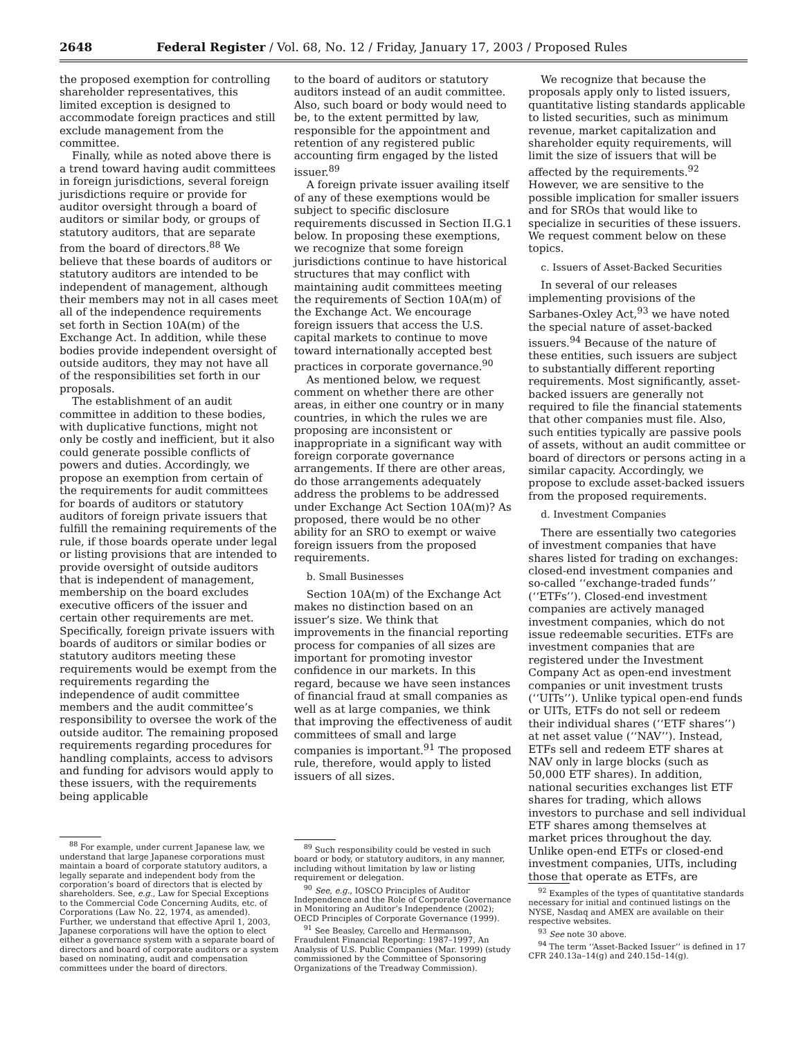2648 Federal Register / Vol. 68, No. 12 / Friday, January 17, 2003 / Proposed Rules
the proposed exemption for controlling shareholder representatives, this limited exception is designed to accommodate foreign practices and still exclude management from the committee.
Finally, while as noted above there is a trend toward having audit committees in foreign jurisdictions, several foreign jurisdictions require or provide for auditor oversight through a board of auditors or similar body, or groups of statutory auditors, that are separate from the board of directors.<sup>88</sup> We believe that these boards of auditors or statutory auditors are intended to be independent of management, although their members may not in all cases meet all of the independence requirements set forth in Section 10A(m) of the Exchange Act. In addition, while these bodies provide independent oversight of outside auditors, they may not have all of the responsibilities set forth in our proposals.
The establishment of an audit committee in addition to these bodies, with duplicative functions, might not only be costly and inefficient, but it also could generate possible conflicts of powers and duties. Accordingly, we propose an exemption from certain of the requirements for audit committees for boards of auditors or statutory auditors of foreign private issuers that fulfill the remaining requirements of the rule, if those boards operate under legal or listing provisions that are intended to provide oversight of outside auditors that is independent of management, membership on the board excludes executive officers of the issuer and certain other requirements are met. Specifically, foreign private issuers with boards of auditors or similar bodies or statutory auditors meeting these requirements would be exempt from the requirements regarding the independence of audit committee members and the audit committee’s responsibility to oversee the work of the outside auditor. The remaining proposed requirements regarding procedures for handling complaints, access to advisors and funding for advisors would apply to these issuers, with the requirements being applicable
<sup>88</sup> For example, under current Japanese law, we understand that large Japanese corporations must maintain a board of corporate statutory auditors, a legally separate and independent body from the corporation’s board of directors that is elected by shareholders. See, e.g., Law for Special Exceptions to the Commercial Code Concerning Audits, etc. of Corporations (Law No. 22, 1974, as amended). Further, we understand that effective April 1, 2003, Japanese corporations will have the option to elect either a governance system with a separate board of directors and board of corporate auditors or a system based on nominating, audit and compensation committees under the board of directors.
to the board of auditors or statutory auditors instead of an audit committee. Also, such board or body would need to be, to the extent permitted by law, responsible for the appointment and retention of any registered public accounting firm engaged by the listed issuer.<sup>89</sup>
A foreign private issuer availing itself of any of these exemptions would be subject to specific disclosure requirements discussed in Section II.G.1 below. In proposing these exemptions, we recognize that some foreign jurisdictions continue to have historical structures that may conflict with maintaining audit committees meeting the requirements of Section 10A(m) of the Exchange Act. We encourage foreign issuers that access the U.S. capital markets to continue to move toward internationally accepted best practices in corporate governance.<sup>90</sup>
As mentioned below, we request comment on whether there are other areas, in either one country or in many countries, in which the rules we are proposing are inconsistent or inappropriate in a significant way with foreign corporate governance arrangements. If there are other areas, do those arrangements adequately address the problems to be addressed under Exchange Act Section 10A(m)? As proposed, there would be no other ability for an SRO to exempt or waive foreign issuers from the proposed requirements.
b. Small Businesses
Section 10A(m) of the Exchange Act makes no distinction based on an issuer’s size. We think that improvements in the financial reporting process for companies of all sizes are important for promoting investor confidence in our markets. In this regard, because we have seen instances of financial fraud at small companies as well as at large companies, we think that improving the effectiveness of audit committees of small and large companies is important.<sup>91</sup> The proposed rule, therefore, would apply to listed issuers of all sizes.
<sup>89</sup> Such responsibility could be vested in such board or body, or statutory auditors, in any manner, including without limitation by law or listing requirement or delegation.
<sup>90</sup> See, e.g., IOSCO Principles of Auditor Independence and the Role of Corporate Governance in Monitoring an Auditor’s Independence (2002); OECD Principles of Corporate Governance (1999).
<sup>91</sup> See Beasley, Carcello and Hermanson, Fraudulent Financial Reporting: 1987–1997, An Analysis of U.S. Public Companies (Mar. 1999) (study commissioned by the Committee of Sponsoring Organizations of the Treadway Commission).
We recognize that because the proposals apply only to listed issuers, quantitative listing standards applicable to listed securities, such as minimum revenue, market capitalization and shareholder equity requirements, will limit the size of issuers that will be affected by the requirements.<sup>92</sup> However, we are sensitive to the possible implication for smaller issuers and for SROs that would like to specialize in securities of these issuers. We request comment below on these topics.
c. Issuers of Asset-Backed Securities
In several of our releases implementing provisions of the Sarbanes-Oxley Act,<sup>93</sup> we have noted the special nature of asset-backed issuers.<sup>94</sup> Because of the nature of these entities, such issuers are subject to substantially different reporting requirements. Most significantly, asset-backed issuers are generally not required to file the financial statements that other companies must file. Also, such entities typically are passive pools of assets, without an audit committee or board of directors or persons acting in a similar capacity. Accordingly, we propose to exclude asset-backed issuers from the proposed requirements.
d. Investment Companies
There are essentially two categories of investment companies that have shares listed for trading on exchanges: closed-end investment companies and so-called ‘‘exchange-traded funds’’ (‘‘ETFs’’). Closed-end investment companies are actively managed investment companies, which do not issue redeemable securities. ETFs are investment companies that are registered under the Investment Company Act as open-end investment companies or unit investment trusts (‘‘UITs’’). Unlike typical open-end funds or UITs, ETFs do not sell or redeem their individual shares (‘‘ETF shares’’) at net asset value (‘‘NAV’’). Instead, ETFs sell and redeem ETF shares at NAV only in large blocks (such as 50,000 ETF shares). In addition, national securities exchanges list ETF shares for trading, which allows investors to purchase and sell individual ETF shares among themselves at market prices throughout the day. Unlike open-end ETFs or closed-end investment companies, UITs, including those that operate as ETFs, are
<sup>92</sup> Examples of the types of quantitative standards necessary for initial and continued listings on the NYSE, Nasdaq and AMEX are available on their respective websites.
<sup>93</sup> See note 30 above.
<sup>94</sup> The term ‘‘Asset-Backed Issuer’’ is defined in 17 CFR 240.13a–14(g) and 240.15d–14(g).